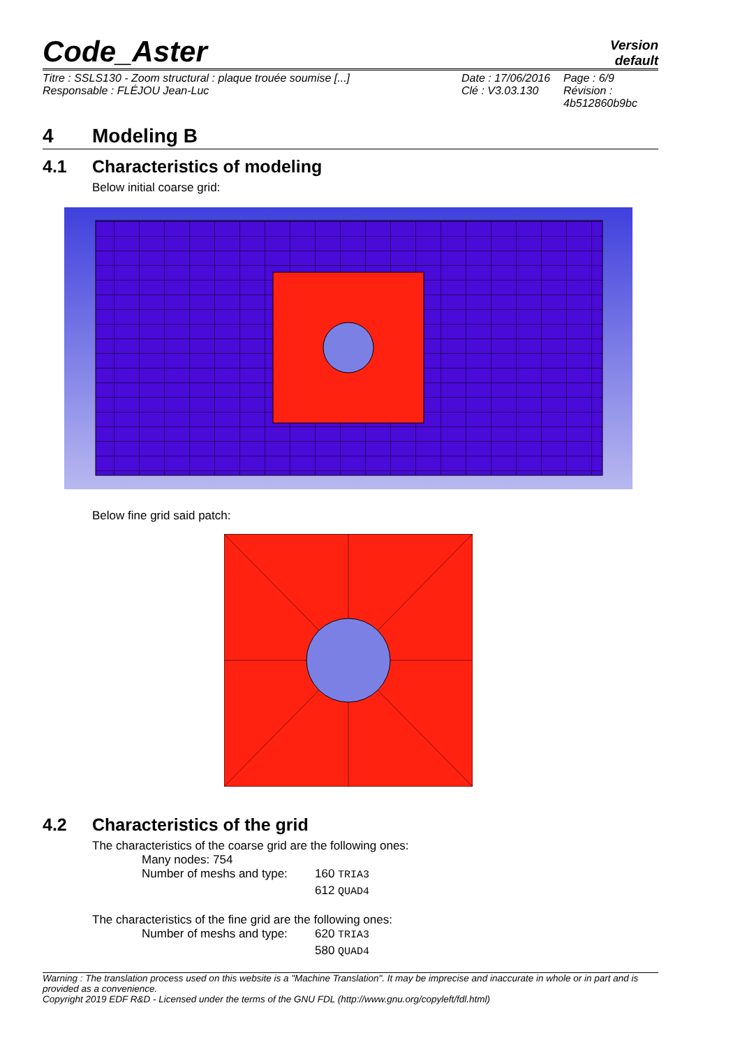Code_Aster
Version
default
Titre : SSLS130 - Zoom structural : plaque trouée soumise [...]
Responsable : FLÉJOU Jean-Luc
Date : 17/06/2016
Clé : V3.03.130
Page : 6/9
Révision :
4b512860b9bc
4 Modeling B
4.1 Characteristics of modeling
Below initial coarse grid:
Below fine grid said patch:
4.2 Characteristics of the grid
The characteristics of the coarse grid are the following ones:
Many nodes: 754
Number of meshs and type: 160 TRIA3
612 QUAD4
The characteristics of the fine grid are the following ones:
Number of meshs and type: 620 TRIA3
580 QUAD4
Warning : The translation process used on this website is a "Machine Translation". It may be imprecise and inaccurate in whole or in part and is provided as a convenience.
Copyright 2019 EDF R&D - Licensed under the terms of the GNU FDL (http://www.gnu.org/copyleft/fdl.html)